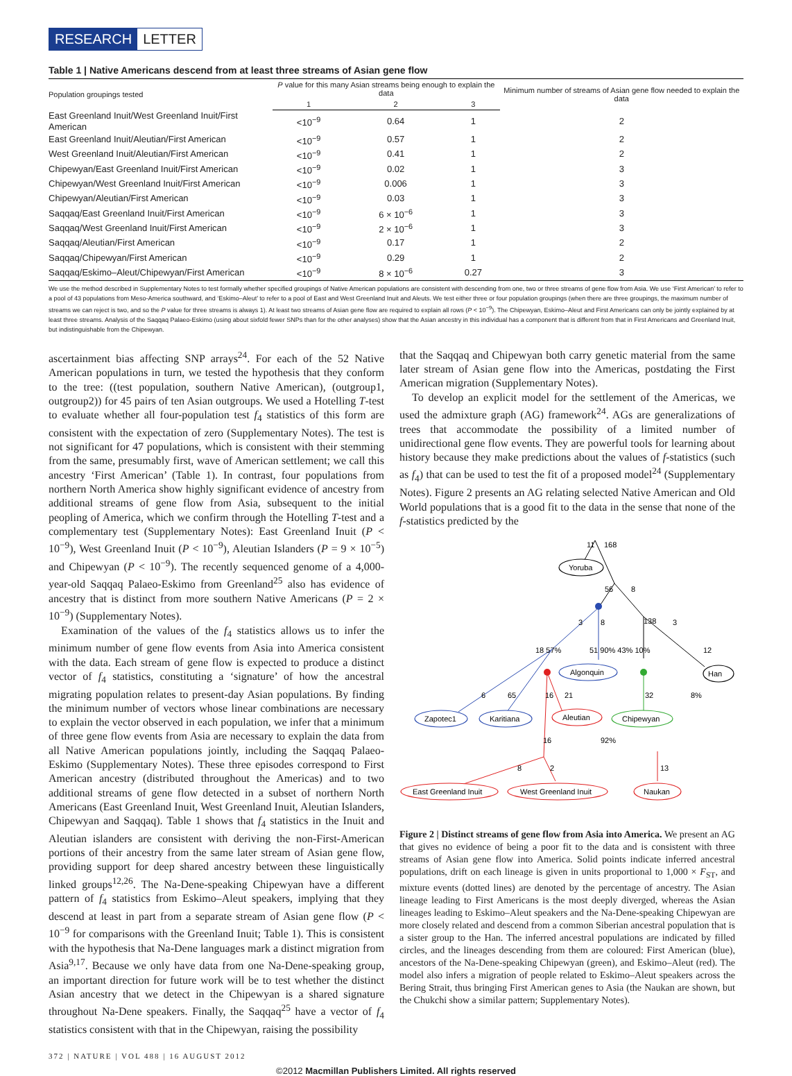RESEARCH LETTER
Table 1 | Native Americans descend from at least three streams of Asian gene flow
| Population groupings tested | P value for this many Asian streams being enough to explain the data | | | Minimum number of streams of Asian gene flow needed to explain the data |
| --- | --- | --- | --- | --- |
| | 1 | 2 | 3 | |
| East Greenland Inuit/West Greenland Inuit/First American | <10<sup>−9</sup> | 0.64 | 1 | 2 |
| East Greenland Inuit/Aleutian/First American | <10<sup>−9</sup> | 0.57 | 1 | 2 |
| West Greenland Inuit/Aleutian/First American | <10<sup>−9</sup> | 0.41 | 1 | 2 |
| Chipewyan/East Greenland Inuit/First American | <10<sup>−9</sup> | 0.02 | 1 | 3 |
| Chipewyan/West Greenland Inuit/First American | <10<sup>−9</sup> | 0.006 | 1 | 3 |
| Chipewyan/Aleutian/First American | <10<sup>−9</sup> | 0.03 | 1 | 3 |
| Saqqaq/East Greenland Inuit/First American | <10<sup>−9</sup> | 6 × 10<sup>−6</sup> | 1 | 3 |
| Saqqaq/West Greenland Inuit/First American | <10<sup>−9</sup> | 2 × 10<sup>−6</sup> | 1 | 3 |
| Saqqaq/Aleutian/First American | <10<sup>−9</sup> | 0.17 | 1 | 2 |
| Saqqaq/Chipewyan/First American | <10<sup>−9</sup> | 0.29 | 1 | 2 |
| Saqqaq/Eskimo–Aleut/Chipewyan/First American | <10<sup>−9</sup> | 8 × 10<sup>−6</sup> | 0.27 | 3 |
We use the method described in Supplementary Notes to test formally whether specified groupings of Native American populations are consistent with descending from one, two or three streams of gene flow from Asia. We use ‘First American’ to refer to a pool of 43 populations from Meso-America southward, and ‘Eskimo–Aleut’ to refer to a pool of East and West Greenland Inuit and Aleuts. We test either three or four population groupings (when there are three groupings, the maximum number of streams we can reject is two, and so the P value for three streams is always 1). At least two streams of Asian gene flow are required to explain all rows (P < 10<sup>−9</sup>). The Chipewyan, Eskimo–Aleut and First Americans can only be jointly explained by at least three streams. Analysis of the Saqqaq Palaeo-Eskimo (using about sixfold fewer SNPs than for the other analyses) show that the Asian ancestry in this individual has a component that is different from that in First Americans and Greenland Inuit, but indistinguishable from the Chipewyan.
ascertainment bias affecting SNP arrays<sup>24</sup>. For each of the 52 Native American populations in turn, we tested the hypothesis that they conform to the tree: ((test population, southern Native American), (outgroup1, outgroup2)) for 45 pairs of ten Asian outgroups. We used a Hotelling T-test to evaluate whether all four-population test f<sub>4</sub> statistics of this form are consistent with the expectation of zero (Supplementary Notes). The test is not significant for 47 populations, which is consistent with their stemming from the same, presumably first, wave of American settlement; we call this ancestry ‘First American’ (Table 1). In contrast, four populations from northern North America show highly significant evidence of ancestry from additional streams of gene flow from Asia, subsequent to the initial peopling of America, which we confirm through the Hotelling T-test and a complementary test (Supplementary Notes): East Greenland Inuit (P < 10<sup>−9</sup>), West Greenland Inuit (P < 10<sup>−9</sup>), Aleutian Islanders (P = 9 × 10<sup>−5</sup>) and Chipewyan (P < 10<sup>−9</sup>). The recently sequenced genome of a 4,000-year-old Saqqaq Palaeo-Eskimo from Greenland<sup>25</sup> also has evidence of ancestry that is distinct from more southern Native Americans (P = 2 × 10<sup>−9</sup>) (Supplementary Notes).
Examination of the values of the f<sub>4</sub> statistics allows us to infer the minimum number of gene flow events from Asia into America consistent with the data. Each stream of gene flow is expected to produce a distinct vector of f<sub>4</sub> statistics, constituting a ‘signature’ of how the ancestral migrating population relates to present-day Asian populations. By finding the minimum number of vectors whose linear combinations are necessary to explain the vector observed in each population, we infer that a minimum of three gene flow events from Asia are necessary to explain the data from all Native American populations jointly, including the Saqqaq Palaeo-Eskimo (Supplementary Notes). These three episodes correspond to First American ancestry (distributed throughout the Americas) and to two additional streams of gene flow detected in a subset of northern North Americans (East Greenland Inuit, West Greenland Inuit, Aleutian Islanders, Chipewyan and Saqqaq). Table 1 shows that f<sub>4</sub> statistics in the Inuit and Aleutian islanders are consistent with deriving the non-First-American portions of their ancestry from the same later stream of Asian gene flow, providing support for deep shared ancestry between these linguistically linked groups<sup>12,26</sup>. The Na-Dene-speaking Chipewyan have a different pattern of f<sub>4</sub> statistics from Eskimo–Aleut speakers, implying that they descend at least in part from a separate stream of Asian gene flow (P < 10<sup>−9</sup> for comparisons with the Greenland Inuit; Table 1). This is consistent with the hypothesis that Na-Dene languages mark a distinct migration from Asia<sup>9,17</sup>. Because we only have data from one Na-Dene-speaking group, an important direction for future work will be to test whether the distinct Asian ancestry that we detect in the Chipewyan is a shared signature throughout Na-Dene speakers. Finally, the Saqqaq<sup>25</sup> have a vector of f<sub>4</sub> statistics consistent with that in the Chipewyan, raising the possibility
that the Saqqaq and Chipewyan both carry genetic material from the same later stream of Asian gene flow into the Americas, postdating the First American migration (Supplementary Notes).
To develop an explicit model for the settlement of the Americas, we used the admixture graph (AG) framework<sup>24</sup>. AGs are generalizations of trees that accommodate the possibility of a limited number of unidirectional gene flow events. They are powerful tools for learning about history because they make predictions about the values of f-statistics (such as f<sub>4</sub>) that can be used to test the fit of a proposed model<sup>24</sup> (Supplementary Notes). Figure 2 presents an AG relating selected Native American and Old World populations that is a good fit to the data in the sense that none of the f-statistics predicted by the
Yoruba
Han
Algonquin
Zapotec1
Karitiana
Aleutian
Chipewyan
East Greenland Inuit
West Greenland Inuit
Naukan
11
168
56
8
3
8
138
3
18 57%
51 90% 43% 10%
12
6
65
16
21
32
8%
16
92%
8
2
13
Figure 2 | Distinct streams of gene flow from Asia into America. We present an AG that gives no evidence of being a poor fit to the data and is consistent with three streams of Asian gene flow into America. Solid points indicate inferred ancestral populations, drift on each lineage is given in units proportional to 1,000 × F<sub>ST</sub>, and mixture events (dotted lines) are denoted by the percentage of ancestry. The Asian lineage leading to First Americans is the most deeply diverged, whereas the Asian lineages leading to Eskimo–Aleut speakers and the Na-Dene-speaking Chipewyan are more closely related and descend from a common Siberian ancestral population that is a sister group to the Han. The inferred ancestral populations are indicated by filled circles, and the lineages descending from them are coloured: First American (blue), ancestors of the Na-Dene-speaking Chipewyan (green), and Eskimo–Aleut (red). The model also infers a migration of people related to Eskimo–Aleut speakers across the Bering Strait, thus bringing First American genes to Asia (the Naukan are shown, but the Chukchi show a similar pattern; Supplementary Notes).
372 | NATURE | VOL 488 | 16 AUGUST 2012
©2012 Macmillan Publishers Limited. All rights reserved